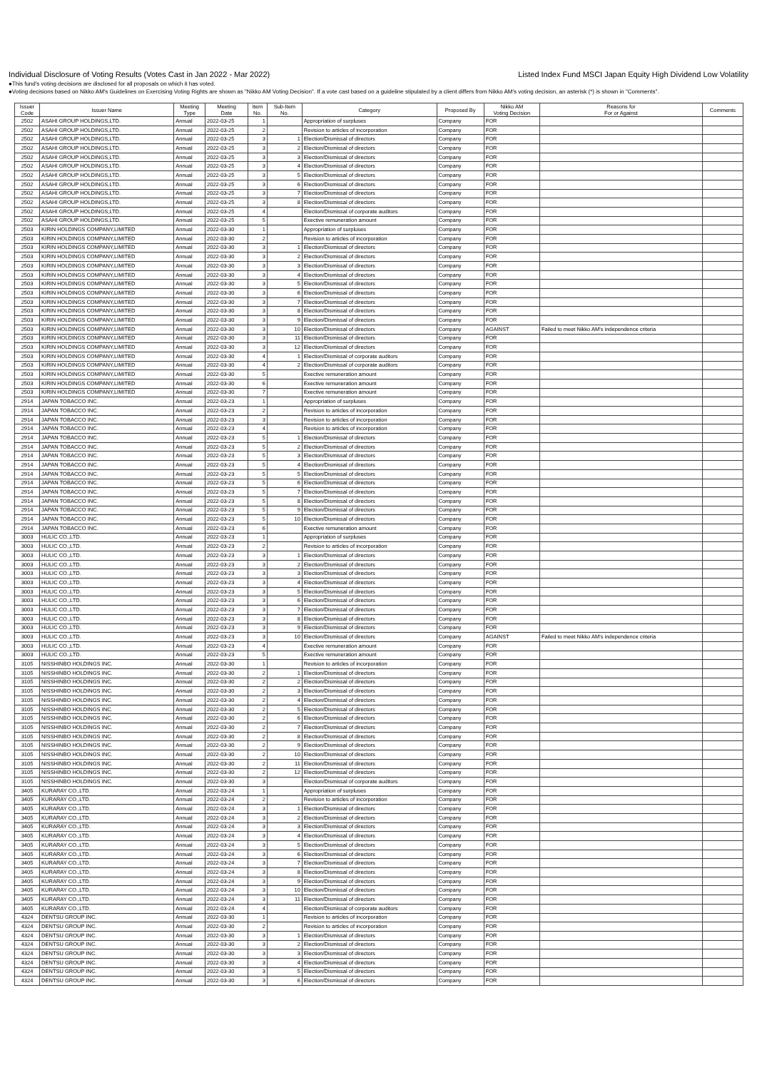Individual Disclosure of Voting Results (Votes Cast in Jan 2022 - Mar 2022) Listed Index Fund MSCI Japan Equity High Dividend Low Volatility
●This fund's voting decisions are disclosed for all proposals on which it has voted.
●Voting decisions based on Nikko AM's Guidelines on Exercising Voting Rights are shown as "Nikko AM Voting Decision". If a vote cast based on a guideline stipulated by a client differs from Nikko AM's voting decision, an asterisk (*) is shown in "Comments".
| Issuer Code | Issuer Name | Meeting Type | Meeting Date | Item No. | Sub-Item No. | Category | Proposed By | Nikko AM Voting Decision | Reasons for For or Against | Comments |
| --- | --- | --- | --- | --- | --- | --- | --- | --- | --- | --- |
| 2502 | ASAHI GROUP HOLDINGS,LTD. | Annual | 2022-03-25 | 1 | | Appropriation of surpluses | Company | FOR | | |
| 2502 | ASAHI GROUP HOLDINGS,LTD. | Annual | 2022-03-25 | 2 | | Revision to articles of incorporation | Company | FOR | | |
| 2502 | ASAHI GROUP HOLDINGS,LTD. | Annual | 2022-03-25 | 3 | 1 | Election/Dismissal of directors | Company | FOR | | |
| 2502 | ASAHI GROUP HOLDINGS,LTD. | Annual | 2022-03-25 | 3 | 2 | Election/Dismissal of directors | Company | FOR | | |
| 2502 | ASAHI GROUP HOLDINGS,LTD. | Annual | 2022-03-25 | 3 | 3 | Election/Dismissal of directors | Company | FOR | | |
| 2502 | ASAHI GROUP HOLDINGS,LTD. | Annual | 2022-03-25 | 3 | 4 | Election/Dismissal of directors | Company | FOR | | |
| 2502 | ASAHI GROUP HOLDINGS,LTD. | Annual | 2022-03-25 | 3 | 5 | Election/Dismissal of directors | Company | FOR | | |
| 2502 | ASAHI GROUP HOLDINGS,LTD. | Annual | 2022-03-25 | 3 | 6 | Election/Dismissal of directors | Company | FOR | | |
| 2502 | ASAHI GROUP HOLDINGS,LTD. | Annual | 2022-03-25 | 3 | 7 | Election/Dismissal of directors | Company | FOR | | |
| 2502 | ASAHI GROUP HOLDINGS,LTD. | Annual | 2022-03-25 | 3 | 8 | Election/Dismissal of directors | Company | FOR | | |
| 2502 | ASAHI GROUP HOLDINGS,LTD. | Annual | 2022-03-25 | 4 | | Election/Dismissal of corporate auditors | Company | FOR | | |
| 2502 | ASAHI GROUP HOLDINGS,LTD. | Annual | 2022-03-25 | 5 | | Exective remuneration amount | Company | FOR | | |
| 2503 | KIRIN HOLDINGS COMPANY,LIMITED | Annual | 2022-03-30 | 1 | | Appropriation of surpluses | Company | FOR | | |
| 2503 | KIRIN HOLDINGS COMPANY,LIMITED | Annual | 2022-03-30 | 2 | | Revision to articles of incorporation | Company | FOR | | |
| 2503 | KIRIN HOLDINGS COMPANY,LIMITED | Annual | 2022-03-30 | 3 | 1 | Election/Dismissal of directors | Company | FOR | | |
| 2503 | KIRIN HOLDINGS COMPANY,LIMITED | Annual | 2022-03-30 | 3 | 2 | Election/Dismissal of directors | Company | FOR | | |
| 2503 | KIRIN HOLDINGS COMPANY,LIMITED | Annual | 2022-03-30 | 3 | 3 | Election/Dismissal of directors | Company | FOR | | |
| 2503 | KIRIN HOLDINGS COMPANY,LIMITED | Annual | 2022-03-30 | 3 | 4 | Election/Dismissal of directors | Company | FOR | | |
| 2503 | KIRIN HOLDINGS COMPANY,LIMITED | Annual | 2022-03-30 | 3 | 5 | Election/Dismissal of directors | Company | FOR | | |
| 2503 | KIRIN HOLDINGS COMPANY,LIMITED | Annual | 2022-03-30 | 3 | 6 | Election/Dismissal of directors | Company | FOR | | |
| 2503 | KIRIN HOLDINGS COMPANY,LIMITED | Annual | 2022-03-30 | 3 | 7 | Election/Dismissal of directors | Company | FOR | | |
| 2503 | KIRIN HOLDINGS COMPANY,LIMITED | Annual | 2022-03-30 | 3 | 8 | Election/Dismissal of directors | Company | FOR | | |
| 2503 | KIRIN HOLDINGS COMPANY,LIMITED | Annual | 2022-03-30 | 3 | 9 | Election/Dismissal of directors | Company | FOR | | |
| 2503 | KIRIN HOLDINGS COMPANY,LIMITED | Annual | 2022-03-30 | 3 | 10 | Election/Dismissal of directors | Company | AGAINST | Failed to meet Nikko AM's independence criteria | |
| 2503 | KIRIN HOLDINGS COMPANY,LIMITED | Annual | 2022-03-30 | 3 | 11 | Election/Dismissal of directors | Company | FOR | | |
| 2503 | KIRIN HOLDINGS COMPANY,LIMITED | Annual | 2022-03-30 | 3 | 12 | Election/Dismissal of directors | Company | FOR | | |
| 2503 | KIRIN HOLDINGS COMPANY,LIMITED | Annual | 2022-03-30 | 4 | 1 | Election/Dismissal of corporate auditors | Company | FOR | | |
| 2503 | KIRIN HOLDINGS COMPANY,LIMITED | Annual | 2022-03-30 | 4 | 2 | Election/Dismissal of corporate auditors | Company | FOR | | |
| 2503 | KIRIN HOLDINGS COMPANY,LIMITED | Annual | 2022-03-30 | 5 | | Exective remuneration amount | Company | FOR | | |
| 2503 | KIRIN HOLDINGS COMPANY,LIMITED | Annual | 2022-03-30 | 6 | | Exective remuneration amount | Company | FOR | | |
| 2503 | KIRIN HOLDINGS COMPANY,LIMITED | Annual | 2022-03-30 | 7 | | Exective remuneration amount | Company | FOR | | |
| 2914 | JAPAN TOBACCO INC. | Annual | 2022-03-23 | 1 | | Appropriation of surpluses | Company | FOR | | |
| 2914 | JAPAN TOBACCO INC. | Annual | 2022-03-23 | 2 | | Revision to articles of incorporation | Company | FOR | | |
| 2914 | JAPAN TOBACCO INC. | Annual | 2022-03-23 | 3 | | Revision to articles of incorporation | Company | FOR | | |
| 2914 | JAPAN TOBACCO INC. | Annual | 2022-03-23 | 4 | | Revision to articles of incorporation | Company | FOR | | |
| 2914 | JAPAN TOBACCO INC. | Annual | 2022-03-23 | 5 | 1 | Election/Dismissal of directors | Company | FOR | | |
| 2914 | JAPAN TOBACCO INC. | Annual | 2022-03-23 | 5 | 2 | Election/Dismissal of directors | Company | FOR | | |
| 2914 | JAPAN TOBACCO INC. | Annual | 2022-03-23 | 5 | 3 | Election/Dismissal of directors | Company | FOR | | |
| 2914 | JAPAN TOBACCO INC. | Annual | 2022-03-23 | 5 | 4 | Election/Dismissal of directors | Company | FOR | | |
| 2914 | JAPAN TOBACCO INC. | Annual | 2022-03-23 | 5 | 5 | Election/Dismissal of directors | Company | FOR | | |
| 2914 | JAPAN TOBACCO INC. | Annual | 2022-03-23 | 5 | 6 | Election/Dismissal of directors | Company | FOR | | |
| 2914 | JAPAN TOBACCO INC. | Annual | 2022-03-23 | 5 | 7 | Election/Dismissal of directors | Company | FOR | | |
| 2914 | JAPAN TOBACCO INC. | Annual | 2022-03-23 | 5 | 8 | Election/Dismissal of directors | Company | FOR | | |
| 2914 | JAPAN TOBACCO INC. | Annual | 2022-03-23 | 5 | 9 | Election/Dismissal of directors | Company | FOR | | |
| 2914 | JAPAN TOBACCO INC. | Annual | 2022-03-23 | 5 | 10 | Election/Dismissal of directors | Company | FOR | | |
| 2914 | JAPAN TOBACCO INC. | Annual | 2022-03-23 | 6 | | Exective remuneration amount | Company | FOR | | |
| 3003 | HULIC CO.,LTD. | Annual | 2022-03-23 | 1 | | Appropriation of surpluses | Company | FOR | | |
| 3003 | HULIC CO.,LTD. | Annual | 2022-03-23 | 2 | | Revision to articles of incorporation | Company | FOR | | |
| 3003 | HULIC CO.,LTD. | Annual | 2022-03-23 | 3 | 1 | Election/Dismissal of directors | Company | FOR | | |
| 3003 | HULIC CO.,LTD. | Annual | 2022-03-23 | 3 | 2 | Election/Dismissal of directors | Company | FOR | | |
| 3003 | HULIC CO.,LTD. | Annual | 2022-03-23 | 3 | 3 | Election/Dismissal of directors | Company | FOR | | |
| 3003 | HULIC CO.,LTD. | Annual | 2022-03-23 | 3 | 4 | Election/Dismissal of directors | Company | FOR | | |
| 3003 | HULIC CO.,LTD. | Annual | 2022-03-23 | 3 | 5 | Election/Dismissal of directors | Company | FOR | | |
| 3003 | HULIC CO.,LTD. | Annual | 2022-03-23 | 3 | 6 | Election/Dismissal of directors | Company | FOR | | |
| 3003 | HULIC CO.,LTD. | Annual | 2022-03-23 | 3 | 7 | Election/Dismissal of directors | Company | FOR | | |
| 3003 | HULIC CO.,LTD. | Annual | 2022-03-23 | 3 | 8 | Election/Dismissal of directors | Company | FOR | | |
| 3003 | HULIC CO.,LTD. | Annual | 2022-03-23 | 3 | 9 | Election/Dismissal of directors | Company | FOR | | |
| 3003 | HULIC CO.,LTD. | Annual | 2022-03-23 | 3 | 10 | Election/Dismissal of directors | Company | AGAINST | Failed to meet Nikko AM's independence criteria | |
| 3003 | HULIC CO.,LTD. | Annual | 2022-03-23 | 4 | | Exective remuneration amount | Company | FOR | | |
| 3003 | HULIC CO.,LTD. | Annual | 2022-03-23 | 5 | | Exective remuneration amount | Company | FOR | | |
| 3105 | NISSHINBO HOLDINGS INC. | Annual | 2022-03-30 | 1 | | Revision to articles of incorporation | Company | FOR | | |
| 3105 | NISSHINBO HOLDINGS INC. | Annual | 2022-03-30 | 2 | 1 | Election/Dismissal of directors | Company | FOR | | |
| 3105 | NISSHINBO HOLDINGS INC. | Annual | 2022-03-30 | 2 | 2 | Election/Dismissal of directors | Company | FOR | | |
| 3105 | NISSHINBO HOLDINGS INC. | Annual | 2022-03-30 | 2 | 3 | Election/Dismissal of directors | Company | FOR | | |
| 3105 | NISSHINBO HOLDINGS INC. | Annual | 2022-03-30 | 2 | 4 | Election/Dismissal of directors | Company | FOR | | |
| 3105 | NISSHINBO HOLDINGS INC. | Annual | 2022-03-30 | 2 | 5 | Election/Dismissal of directors | Company | FOR | | |
| 3105 | NISSHINBO HOLDINGS INC. | Annual | 2022-03-30 | 2 | 6 | Election/Dismissal of directors | Company | FOR | | |
| 3105 | NISSHINBO HOLDINGS INC. | Annual | 2022-03-30 | 2 | 7 | Election/Dismissal of directors | Company | FOR | | |
| 3105 | NISSHINBO HOLDINGS INC. | Annual | 2022-03-30 | 2 | 8 | Election/Dismissal of directors | Company | FOR | | |
| 3105 | NISSHINBO HOLDINGS INC. | Annual | 2022-03-30 | 2 | 9 | Election/Dismissal of directors | Company | FOR | | |
| 3105 | NISSHINBO HOLDINGS INC. | Annual | 2022-03-30 | 2 | 10 | Election/Dismissal of directors | Company | FOR | | |
| 3105 | NISSHINBO HOLDINGS INC. | Annual | 2022-03-30 | 2 | 11 | Election/Dismissal of directors | Company | FOR | | |
| 3105 | NISSHINBO HOLDINGS INC. | Annual | 2022-03-30 | 2 | 12 | Election/Dismissal of directors | Company | FOR | | |
| 3105 | NISSHINBO HOLDINGS INC. | Annual | 2022-03-30 | 3 | | Election/Dismissal of corporate auditors | Company | FOR | | |
| 3405 | KURARAY CO.,LTD. | Annual | 2022-03-24 | 1 | | Appropriation of surpluses | Company | FOR | | |
| 3405 | KURARAY CO.,LTD. | Annual | 2022-03-24 | 2 | | Revision to articles of incorporation | Company | FOR | | |
| 3405 | KURARAY CO.,LTD. | Annual | 2022-03-24 | 3 | 1 | Election/Dismissal of directors | Company | FOR | | |
| 3405 | KURARAY CO.,LTD. | Annual | 2022-03-24 | 3 | 2 | Election/Dismissal of directors | Company | FOR | | |
| 3405 | KURARAY CO.,LTD. | Annual | 2022-03-24 | 3 | 3 | Election/Dismissal of directors | Company | FOR | | |
| 3405 | KURARAY CO.,LTD. | Annual | 2022-03-24 | 3 | 4 | Election/Dismissal of directors | Company | FOR | | |
| 3405 | KURARAY CO.,LTD. | Annual | 2022-03-24 | 3 | 5 | Election/Dismissal of directors | Company | FOR | | |
| 3405 | KURARAY CO.,LTD. | Annual | 2022-03-24 | 3 | 6 | Election/Dismissal of directors | Company | FOR | | |
| 3405 | KURARAY CO.,LTD. | Annual | 2022-03-24 | 3 | 7 | Election/Dismissal of directors | Company | FOR | | |
| 3405 | KURARAY CO.,LTD. | Annual | 2022-03-24 | 3 | 8 | Election/Dismissal of directors | Company | FOR | | |
| 3405 | KURARAY CO.,LTD. | Annual | 2022-03-24 | 3 | 9 | Election/Dismissal of directors | Company | FOR | | |
| 3405 | KURARAY CO.,LTD. | Annual | 2022-03-24 | 3 | 10 | Election/Dismissal of directors | Company | FOR | | |
| 3405 | KURARAY CO.,LTD. | Annual | 2022-03-24 | 3 | 11 | Election/Dismissal of directors | Company | FOR | | |
| 3405 | KURARAY CO.,LTD. | Annual | 2022-03-24 | 4 | | Election/Dismissal of corporate auditors | Company | FOR | | |
| 4324 | DENTSU GROUP INC. | Annual | 2022-03-30 | 1 | | Revision to articles of incorporation | Company | FOR | | |
| 4324 | DENTSU GROUP INC. | Annual | 2022-03-30 | 2 | | Revision to articles of incorporation | Company | FOR | | |
| 4324 | DENTSU GROUP INC. | Annual | 2022-03-30 | 3 | 1 | Election/Dismissal of directors | Company | FOR | | |
| 4324 | DENTSU GROUP INC. | Annual | 2022-03-30 | 3 | 2 | Election/Dismissal of directors | Company | FOR | | |
| 4324 | DENTSU GROUP INC. | Annual | 2022-03-30 | 3 | 3 | Election/Dismissal of directors | Company | FOR | | |
| 4324 | DENTSU GROUP INC. | Annual | 2022-03-30 | 3 | 4 | Election/Dismissal of directors | Company | FOR | | |
| 4324 | DENTSU GROUP INC. | Annual | 2022-03-30 | 3 | 5 | Election/Dismissal of directors | Company | FOR | | |
| 4324 | DENTSU GROUP INC. | Annual | 2022-03-30 | 3 | 6 | Election/Dismissal of directors | Company | FOR | | |